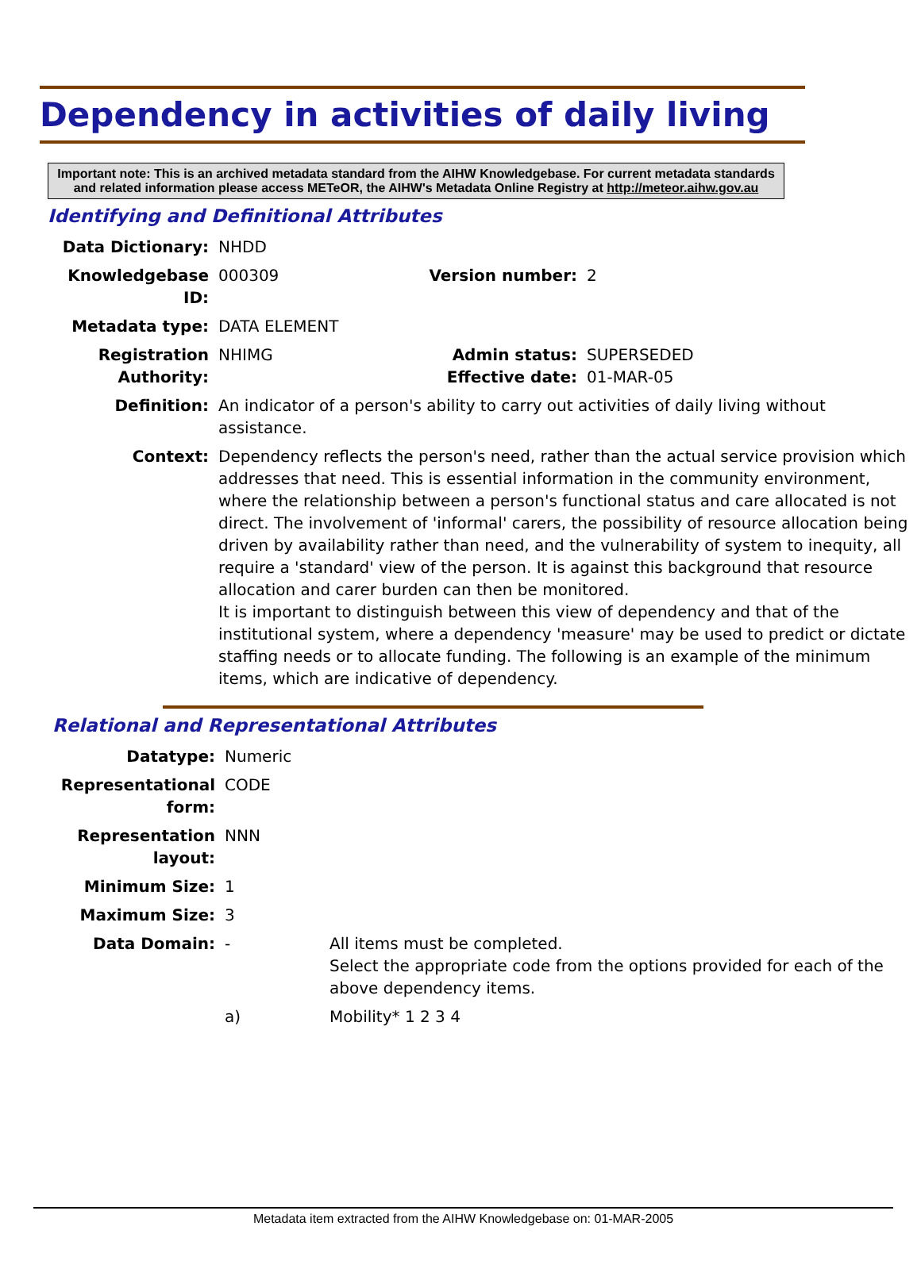Dependency in activities of daily living
Important note: This is an archived metadata standard from the AIHW Knowledgebase. For current metadata standards and related information please access METeOR, the AIHW's Metadata Online Registry at http://meteor.aihw.gov.au
Identifying and Definitional Attributes
| Data Dictionary: | NHDD | | |
| Knowledgebase ID: | 000309 | Version number: | 2 |
| Metadata type: | DATA ELEMENT | | |
| Registration Authority: | NHIMG | Admin status: Effective date: | SUPERSEDED 01-MAR-05 |
| Definition: | An indicator of a person's ability to carry out activities of daily living without assistance. | | |
| Context: | Dependency reflects the person's need, rather than the actual service provision which addresses that need. This is essential information in the community environment, where the relationship between a person's functional status and care allocated is not direct. The involvement of 'informal' carers, the possibility of resource allocation being driven by availability rather than need, and the vulnerability of system to inequity, all require a 'standard' view of the person. It is against this background that resource allocation and carer burden can then be monitored. It is important to distinguish between this view of dependency and that of the institutional system, where a dependency 'measure' may be used to predict or dictate staffing needs or to allocate funding. The following is an example of the minimum items, which are indicative of dependency. | | |
Relational and Representational Attributes
| Datatype: | Numeric | |
| Representational form: | CODE | |
| Representation layout: | NNN | |
| Minimum Size: | 1 | |
| Maximum Size: | 3 | |
| Data Domain: | - | All items must be completed. Select the appropriate code from the options provided for each of the above dependency items. |
| | a) | Mobility* 1 2 3 4 |
Metadata item extracted from the AIHW Knowledgebase on: 01-MAR-2005